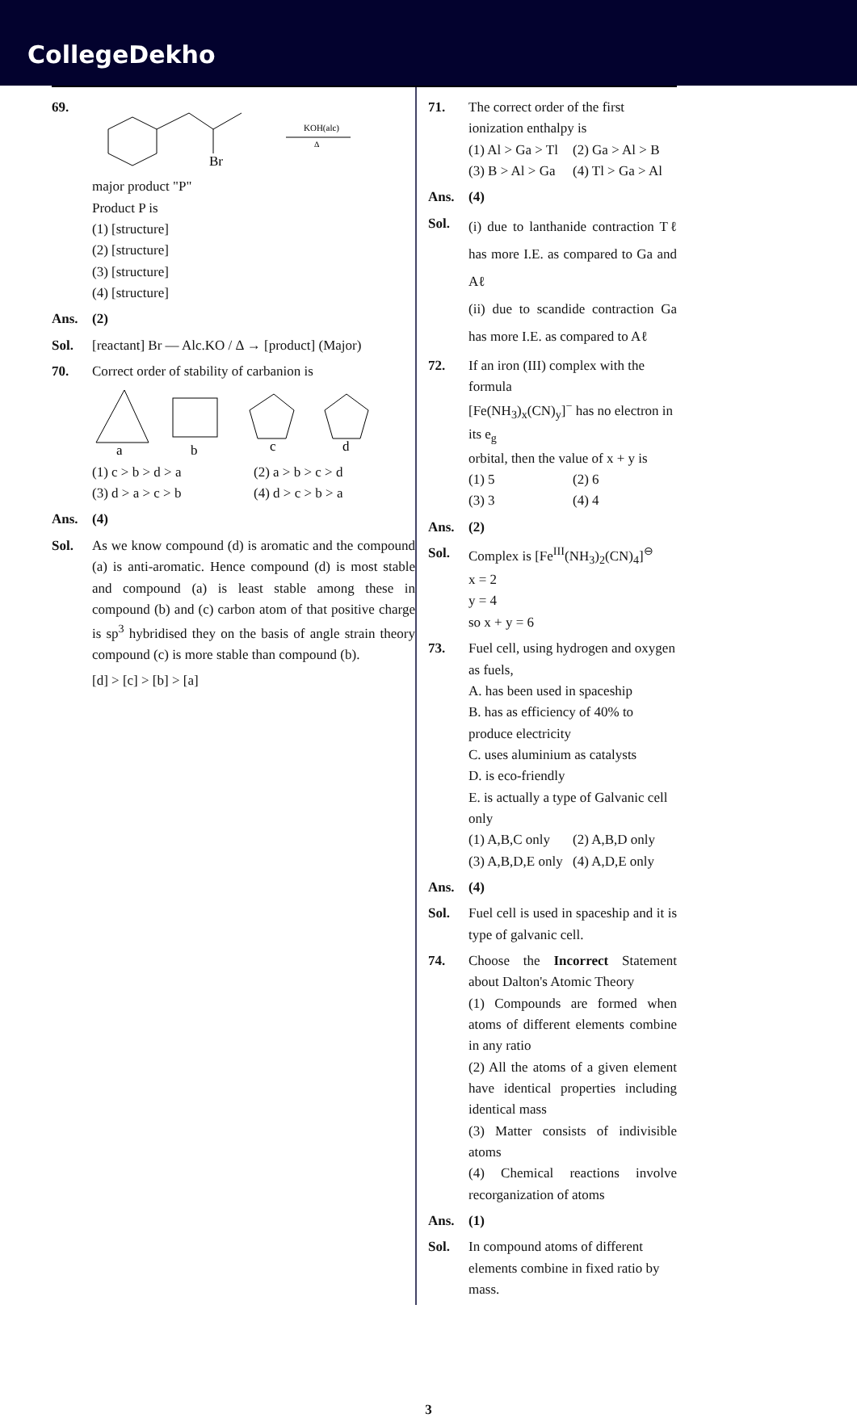CollegeDekho
69.
Br
KOH(alc)
Δ
major product "P"
Product P is
(1) [structure]
(2) [structure]
(3) [structure]
(4) [structure]
Ans. (2)
Sol. [reactant] Br — Alc.KO / Δ → [product] (Major)
70. Correct order of stability of carbanion is
a
b
c
d
(1) c > b > d > a (2) a > b > c > d (3) d > a > c > b (4) d > c > b > a
Ans. (4)
Sol. As we know compound (d) is aromatic and the compound (a) is anti-aromatic. Hence compound (d) is most stable and compound (a) is least stable among these in compound (b) and (c) carbon atom of that positive charge is sp<sup>3</sup> hybridised they on the basis of angle strain theory compound (c) is more stable than compound (b).
[d] > [c] > [b] > [a]
71. The correct order of the first ionization enthalpy is
(1) Al > Ga > Tl (2) Ga > Al > B (3) B > Al > Ga (4) Tl > Ga > Al
Ans. (4)
Sol.
(i) due to lanthanide contraction Tℓ has more I.E. as compared to Ga and Aℓ
(ii) due to scandide contraction Ga has more I.E. as compared to Aℓ
72. If an iron (III) complex with the formula
[Fe(NH<sub>3</sub>)<sub>x</sub>(CN)<sub>y</sub>]<sup>−</sup> has no electron in its e<sub>g</sub>
orbital, then the value of x + y is
(1) 5 (2) 6 (3) 3 (4) 4
Ans. (2)
Sol. Complex is [Fe<sup>III</sup>(NH<sub>3</sub>)<sub>2</sub>(CN)<sub>4</sub>]<sup>⊖</sup>
x = 2
y = 4
so x + y = 6
73. Fuel cell, using hydrogen and oxygen as fuels,
A. has been used in spaceship
B. has as efficiency of 40% to produce electricity
C. uses aluminium as catalysts
D. is eco-friendly
E. is actually a type of Galvanic cell only
(1) A,B,C only (2) A,B,D only (3) A,B,D,E only (4) A,D,E only
Ans. (4)
Sol. Fuel cell is used in spaceship and it is type of galvanic cell.
74. Choose the Incorrect Statement about Dalton's Atomic Theory
(1) Compounds are formed when atoms of different elements combine in any ratio
(2) All the atoms of a given element have identical properties including identical mass
(3) Matter consists of indivisible atoms
(4) Chemical reactions involve recorganization of atoms
Ans. (1)
Sol. In compound atoms of different elements combine in fixed ratio by mass.
3